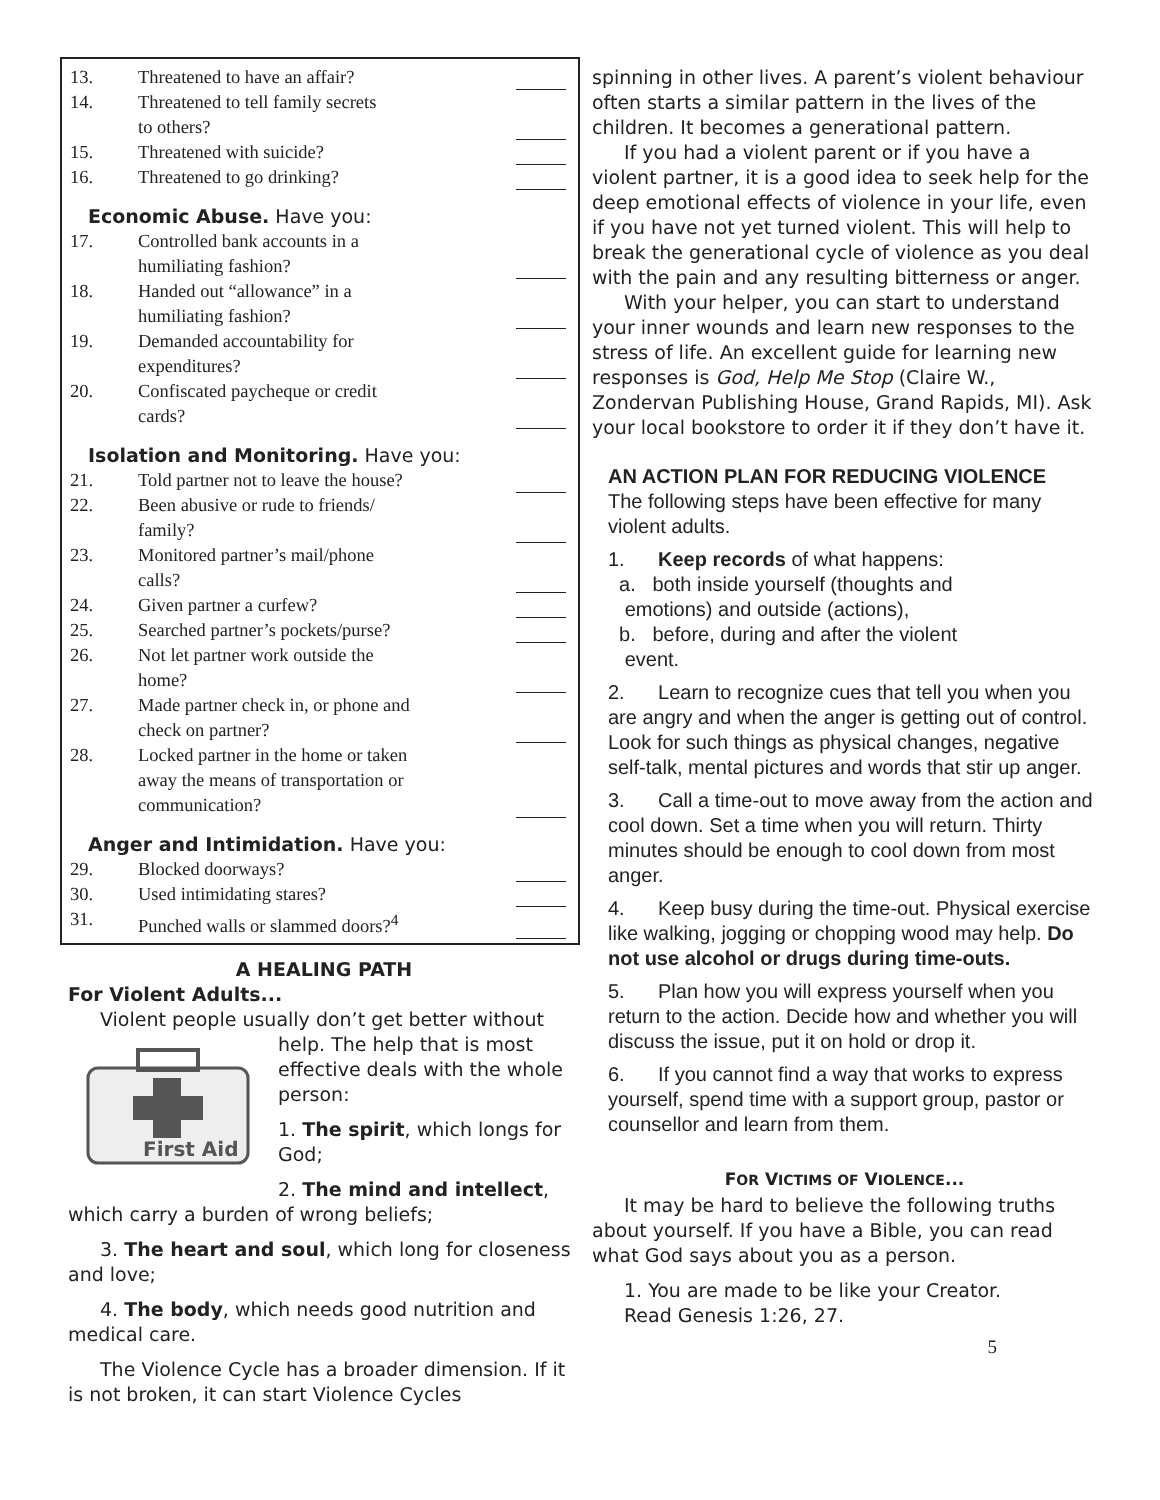13. Threatened to have an affair?
14. Threatened to tell family secrets
to others?
15. Threatened with suicide?
16. Threatened to go drinking?
Economic Abuse. Have you:
17. Controlled bank accounts in a
humiliating fashion?
18. Handed out “allowance” in a
humiliating fashion?
19. Demanded accountability for
expenditures?
20. Confiscated paycheque or credit
cards?
Isolation and Monitoring. Have you:
21. Told partner not to leave the house?
22. Been abusive or rude to friends/
family?
23. Monitored partner’s mail/phone
calls?
24. Given partner a curfew?
25. Searched partner’s pockets/purse?
26. Not let partner work outside the
home?
27. Made partner check in, or phone and
check on partner?
28. Locked partner in the home or taken
away the means of transportation or
communication?
Anger and Intimidation. Have you:
29. Blocked doorways?
30. Used intimidating stares?
31. Punched walls or slammed doors?<sup>4</sup>
A HEALING PATH
For Violent Adults...
Violent people usually don’t get better without
First Aid
help. The help that is most effective deals with the whole person:
1. The spirit, which longs for God;
2. The mind and intellect,
which carry a burden of wrong beliefs;
3. The heart and soul, which long for closeness and love;
4. The body, which needs good nutrition and medical care.
The Violence Cycle has a broader dimension. If it is not broken, it can start Violence Cycles
spinning in other lives. A parent’s violent behaviour often starts a similar pattern in the lives of the children. It becomes a generational pattern.
If you had a violent parent or if you have a violent partner, it is a good idea to seek help for the deep emotional effects of violence in your life, even if you have not yet turned violent. This will help to break the generational cycle of violence as you deal with the pain and any resulting bitterness or anger.
With your helper, you can start to understand your inner wounds and learn new responses to the stress of life. An excellent guide for learning new responses is God, Help Me Stop (Claire W., Zondervan Publishing House, Grand Rapids, MI). Ask your local bookstore to order it if they don’t have it.
AN ACTION PLAN FOR REDUCING VIOLENCE
The following steps have been effective for many violent adults.
1. Keep records of what happens:
a. both inside yourself (thoughts and
emotions) and outside (actions),
b. before, during and after the violent
event.
2. Learn to recognize cues that tell you when you are angry and when the anger is getting out of control. Look for such things as physical changes, negative self-talk, mental pictures and words that stir up anger.
3. Call a time-out to move away from the action and cool down. Set a time when you will return. Thirty minutes should be enough to cool down from most anger.
4. Keep busy during the time-out. Physical exercise like walking, jogging or chopping wood may help. Do not use alcohol or drugs during time-outs.
5. Plan how you will express yourself when you return to the action. Decide how and whether you will discuss the issue, put it on hold or drop it.
6. If you cannot find a way that works to express yourself, spend time with a support group, pastor or counsellor and learn from them.
FOR VICTIMS OF VIOLENCE...
It may be hard to believe the following truths about yourself. If you have a Bible, you can read what God says about you as a person.
1. You are made to be like your Creator.
Read Genesis 1:26, 27.
5